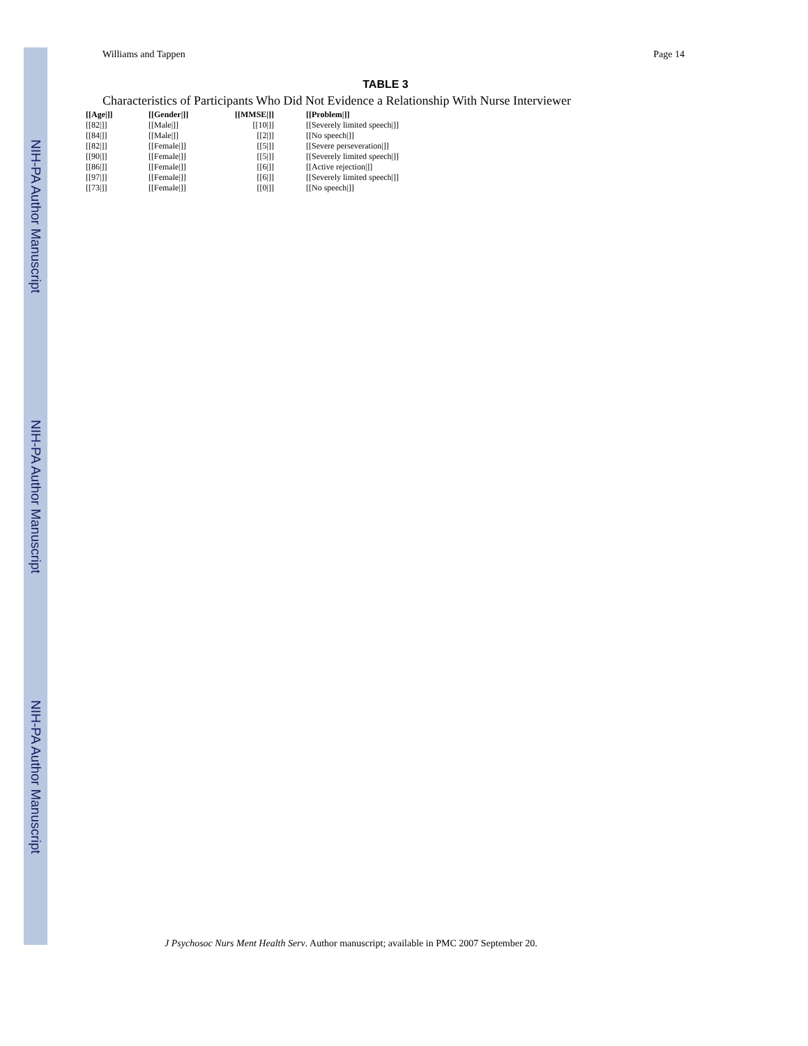NIH-PA Author Manuscript
NIH-PA Author Manuscript
NIH-PA Author Manuscript
Williams and Tappen Page 14
TABLE 3
Characteristics of Participants Who Did Not Evidence a Relationship With Nurse Interviewer
| [[Age/]] | [[Gender/]] | [[MMSE/]] | [[Problem/]] |
| --- | --- | --- | --- |
| [[82/]] | [[Male/]] | [[10/]] | [[Severely limited speech/]] |
| [[84/]] | [[Male/]] | [[2/]] | [[No speech/]] |
| [[82/]] | [[Female/]] | [[5/]] | [[Severe perseveration/]] |
| [[90/]] | [[Female/]] | [[5/]] | [[Severely limited speech/]] |
| [[86/]] | [[Female/]] | [[6/]] | [[Active rejection/]] |
| [[97/]] | [[Female/]] | [[6/]] | [[Severely limited speech/]] |
| [[73/]] | [[Female/]] | [[0/]] | [[No speech/]] |
J Psychosoc Nurs Ment Health Serv. Author manuscript; available in PMC 2007 September 20.